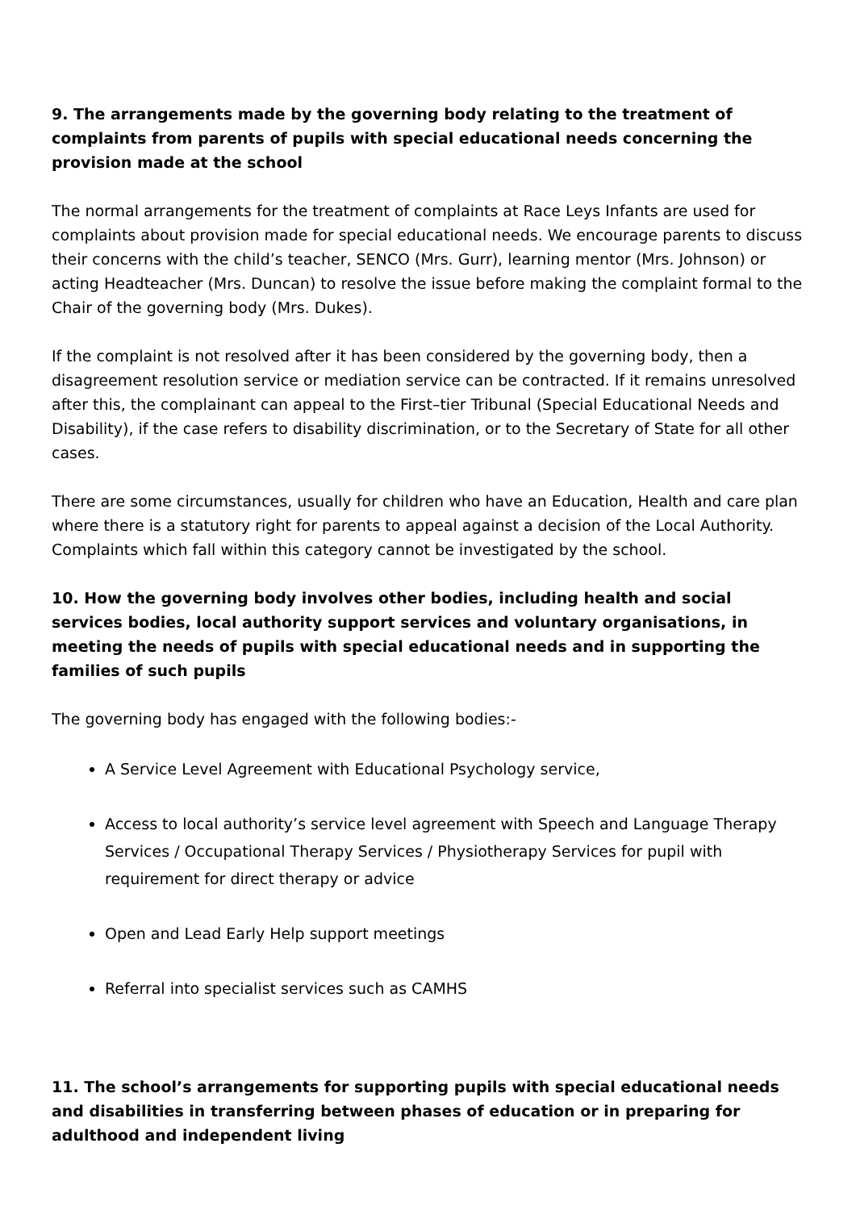9. The arrangements made by the governing body relating to the treatment of complaints from parents of pupils with special educational needs concerning the provision made at the school
The normal arrangements for the treatment of complaints at Race Leys Infants are used for complaints about provision made for special educational needs. We encourage parents to discuss their concerns with the child’s teacher, SENCO (Mrs. Gurr), learning mentor (Mrs. Johnson) or acting Headteacher (Mrs. Duncan) to resolve the issue before making the complaint formal to the Chair of the governing body (Mrs. Dukes).
If the complaint is not resolved after it has been considered by the governing body, then a disagreement resolution service or mediation service can be contracted. If it remains unresolved after this, the complainant can appeal to the First–tier Tribunal (Special Educational Needs and Disability), if the case refers to disability discrimination, or to the Secretary of State for all other cases.
There are some circumstances, usually for children who have an Education, Health and care plan where there is a statutory right for parents to appeal against a decision of the Local Authority. Complaints which fall within this category cannot be investigated by the school.
10. How the governing body involves other bodies, including health and social services bodies, local authority support services and voluntary organisations, in meeting the needs of pupils with special educational needs and in supporting the families of such pupils
The governing body has engaged with the following bodies:-
A Service Level Agreement with Educational Psychology service,
Access to local authority’s service level agreement with Speech and Language Therapy Services / Occupational Therapy Services / Physiotherapy Services for pupil with requirement for direct therapy or advice
Open and Lead Early Help support meetings
Referral into specialist services such as CAMHS
11. The school’s arrangements for supporting pupils with special educational needs and disabilities in transferring between phases of education or in preparing for adulthood and independent living